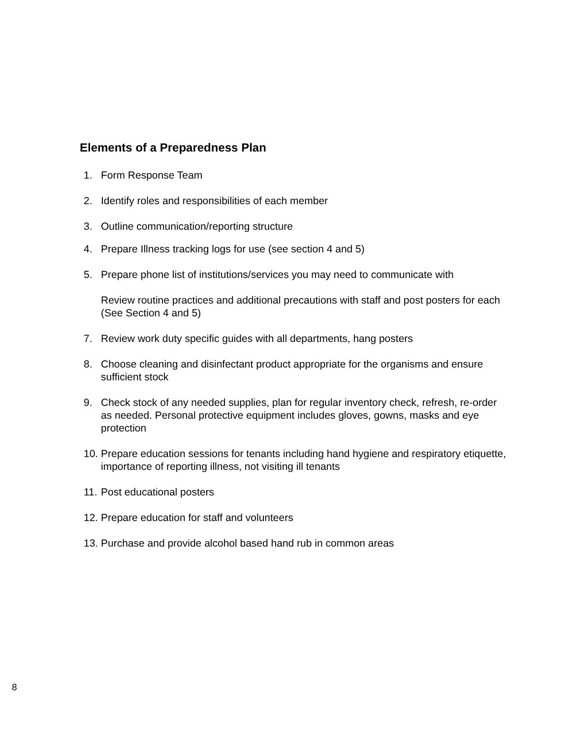Elements of a Preparedness Plan
1. Form Response Team
2. Identify roles and responsibilities of each member
3. Outline communication/reporting structure
4. Prepare Illness tracking logs for use (see section 4 and 5)
5. Prepare phone list of institutions/services you may need to communicate with
Review routine practices and additional precautions with staff and post posters for each (See Section 4 and 5)
7. Review work duty specific guides with all departments, hang posters
8. Choose cleaning and disinfectant product appropriate for the organisms and ensure sufficient stock
9. Check stock of any needed supplies, plan for regular inventory check, refresh, re-order as needed. Personal protective equipment includes gloves, gowns, masks and eye protection
10. Prepare education sessions for tenants including hand hygiene and respiratory etiquette, importance of reporting illness, not visiting ill tenants
11. Post educational posters
12. Prepare education for staff and volunteers
13. Purchase and provide alcohol based hand rub in common areas
8